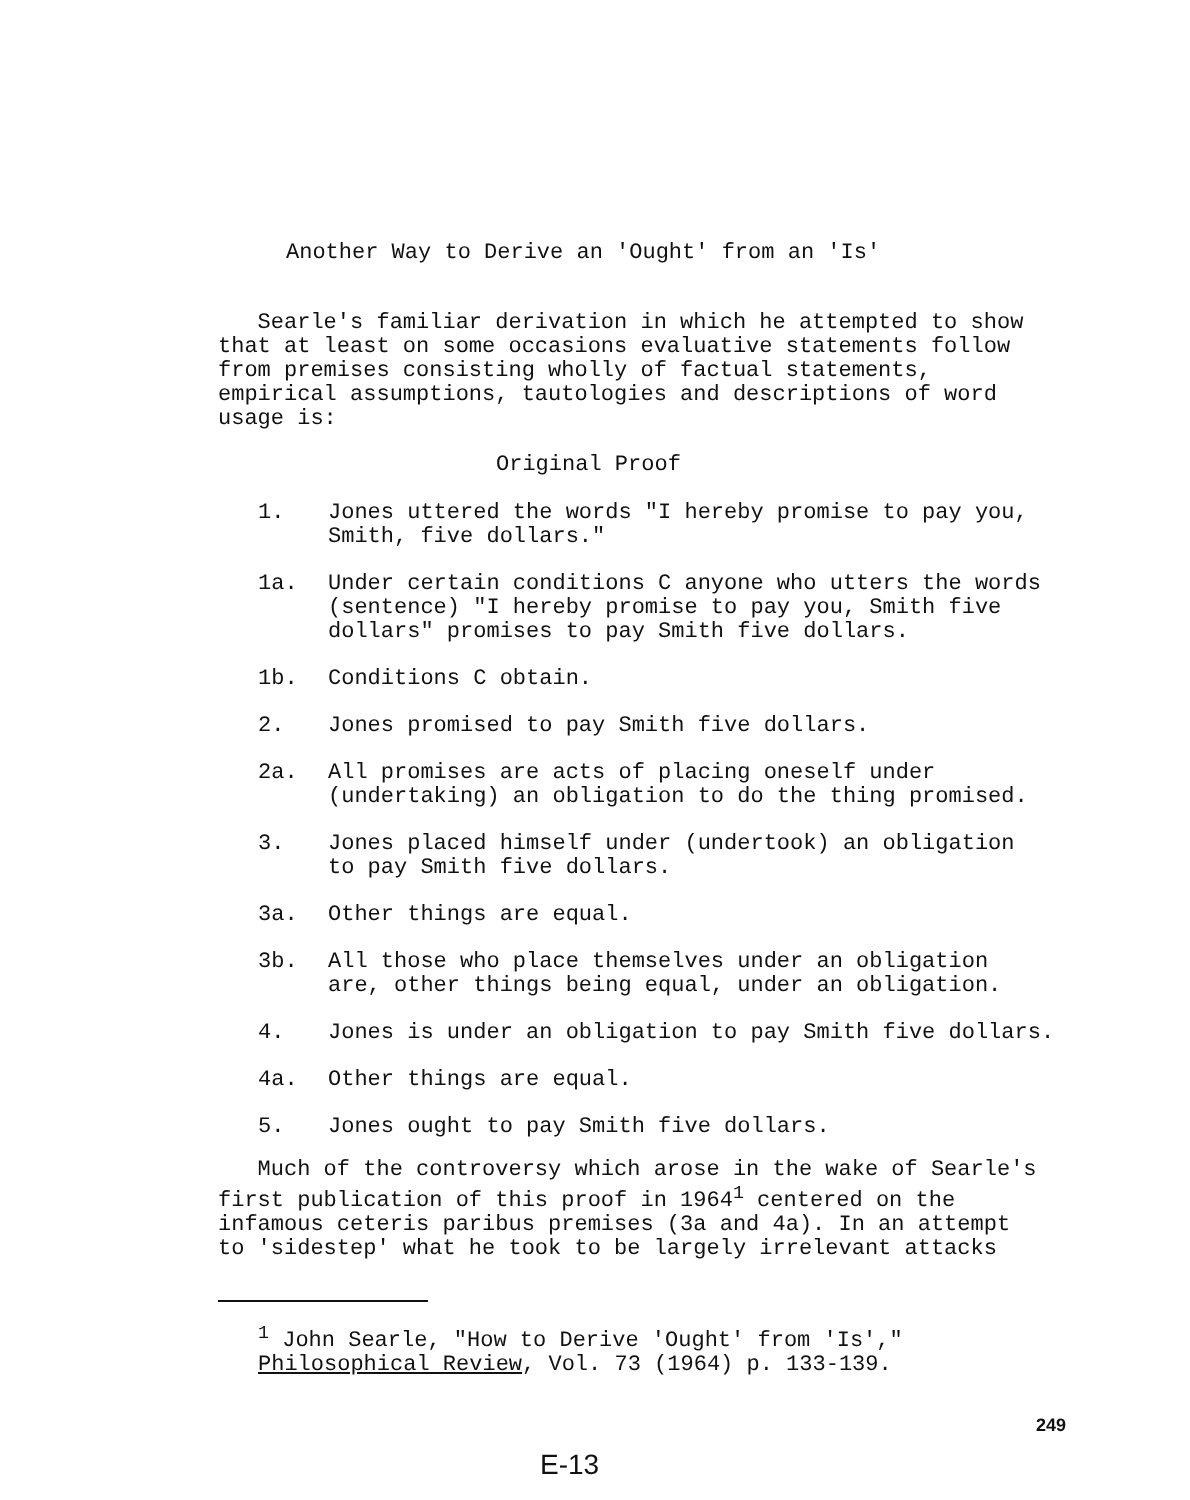Another Way to Derive an 'Ought' from an 'Is'
Searle's familiar derivation in which he attempted to show
that at least on some occasions evaluative statements follow
from premises consisting wholly of factual statements,
empirical assumptions, tautologies and descriptions of word
usage is:
Original Proof
1. Jones uttered the words "I hereby promise to pay you,
Smith, five dollars."
1a. Under certain conditions C anyone who utters the words
(sentence) "I hereby promise to pay you, Smith five
dollars" promises to pay Smith five dollars.
1b. Conditions C obtain.
2. Jones promised to pay Smith five dollars.
2a. All promises are acts of placing oneself under
(undertaking) an obligation to do the thing promised.
3. Jones placed himself under (undertook) an obligation
to pay Smith five dollars.
3a. Other things are equal.
3b. All those who place themselves under an obligation
are, other things being equal, under an obligation.
4. Jones is under an obligation to pay Smith five dollars.
4a. Other things are equal.
5. Jones ought to pay Smith five dollars.
Much of the controversy which arose in the wake of Searle's
first publication of this proof in 1964<sup>1</sup> centered on the
infamous ceteris paribus premises (3a and 4a). In an attempt
to 'sidestep' what he took to be largely irrelevant attacks
<sup>1</sup> John Searle, "How to Derive 'Ought' from 'Is',"
Philosophical Review, Vol. 73 (1964) p. 133-139.
249
E-13